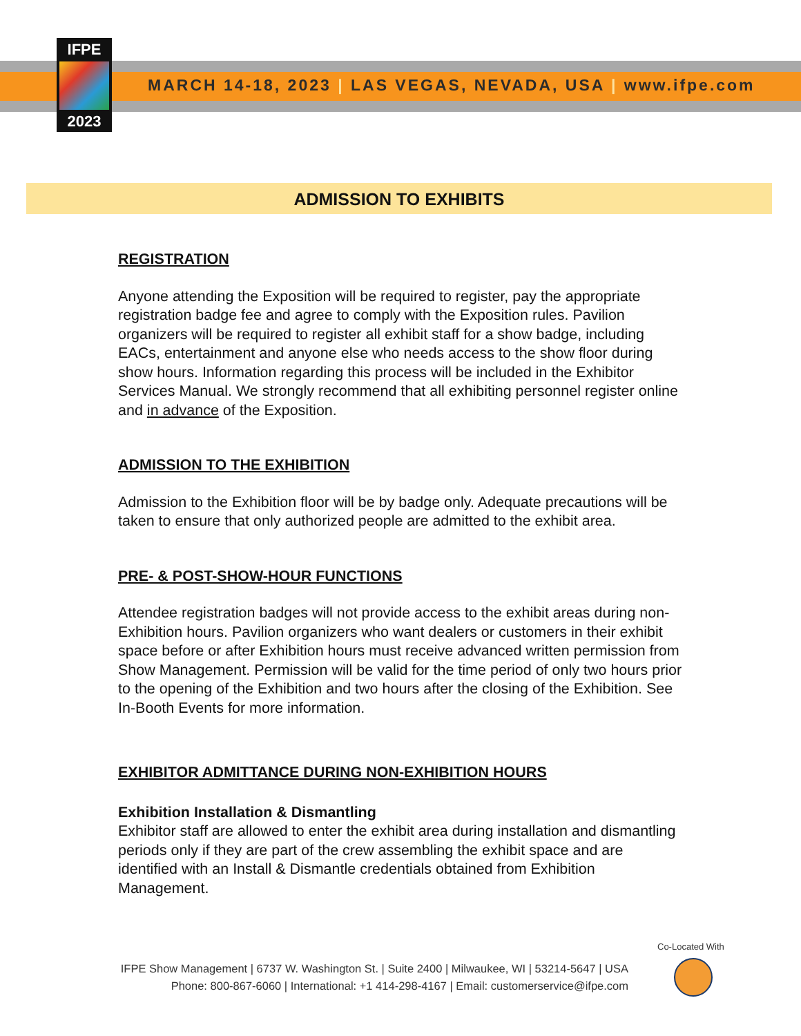IFPE
2023
MARCH 14-18, 2023 | LAS VEGAS, NEVADA, USA | www.ifpe.com
ADMISSION TO EXHIBITS
REGISTRATION
Anyone attending the Exposition will be required to register, pay the appropriate registration badge fee and agree to comply with the Exposition rules. Pavilion organizers will be required to register all exhibit staff for a show badge, including EACs, entertainment and anyone else who needs access to the show floor during show hours. Information regarding this process will be included in the Exhibitor Services Manual. We strongly recommend that all exhibiting personnel register online and in advance of the Exposition.
ADMISSION TO THE EXHIBITION
Admission to the Exhibition floor will be by badge only. Adequate precautions will be taken to ensure that only authorized people are admitted to the exhibit area.
PRE- & POST-SHOW-HOUR FUNCTIONS
Attendee registration badges will not provide access to the exhibit areas during non-Exhibition hours. Pavilion organizers who want dealers or customers in their exhibit space before or after Exhibition hours must receive advanced written permission from Show Management. Permission will be valid for the time period of only two hours prior to the opening of the Exhibition and two hours after the closing of the Exhibition. See In-Booth Events for more information.
EXHIBITOR ADMITTANCE DURING NON-EXHIBITION HOURS
Exhibition Installation & Dismantling
Exhibitor staff are allowed to enter the exhibit area during installation and dismantling periods only if they are part of the crew assembling the exhibit space and are identified with an Install & Dismantle credentials obtained from Exhibition Management.
IFPE Show Management | 6737 W. Washington St. | Suite 2400 | Milwaukee, WI | 53214-5647 | USA
Phone: 800-867-6060 | International: +1 414-298-4167 | Email: customerservice@ifpe.com
Co-Located With